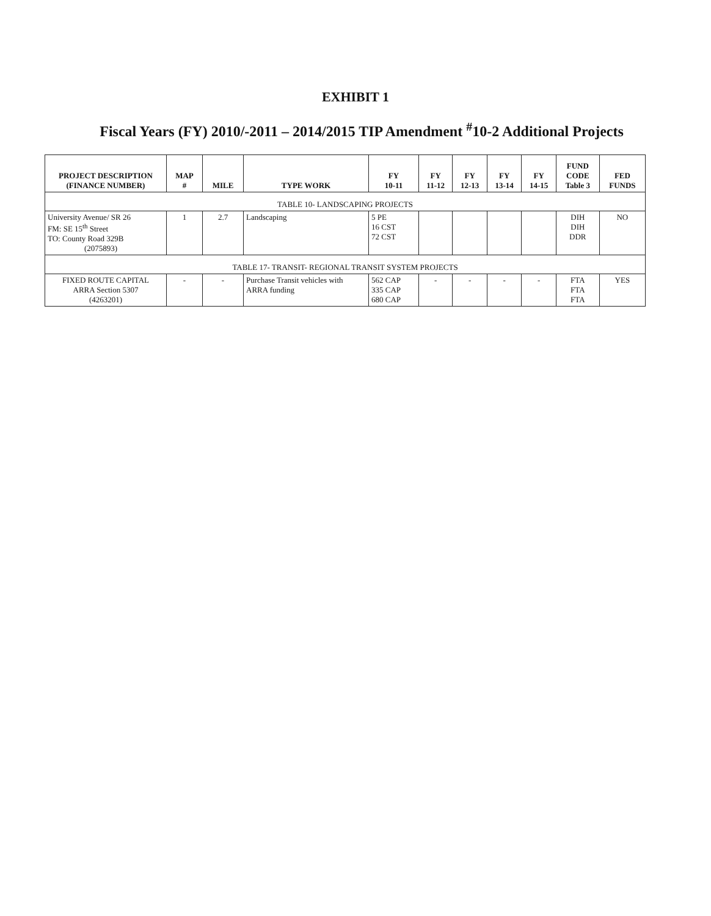EXHIBIT 1
Fiscal Years (FY) 2010/-2011 – 2014/2015 TIP Amendment <sup>#</sup>10-2 Additional Projects
| PROJECT DESCRIPTION (FINANCE NUMBER) | MAP # | MILE | TYPE WORK | FY 10-11 | FY 11-12 | FY 12-13 | FY 13-14 | FY 14-15 | FUND CODE Table 3 | FED FUNDS |
| --- | --- | --- | --- | --- | --- | --- | --- | --- | --- | --- |
| TABLE 10- LANDSCAPING PROJECTS | | | | | | | | | | |
| University Avenue/ SR 26 FM: SE 15<sup>th</sup> Street TO: County Road 329B (2075893) | 1 | 2.7 | Landscaping | 5 PE 16 CST 72 CST | | | | | DIH DIH DDR | NO |
| TABLE 17- TRANSIT- REGIONAL TRANSIT SYSTEM PROJECTS | | | | | | | | | | |
| FIXED ROUTE CAPITAL ARRA Section 5307 (4263201) | - | - | Purchase Transit vehicles with ARRA funding | 562 CAP 335 CAP 680 CAP | - | - | - | - | FTA FTA FTA | YES |